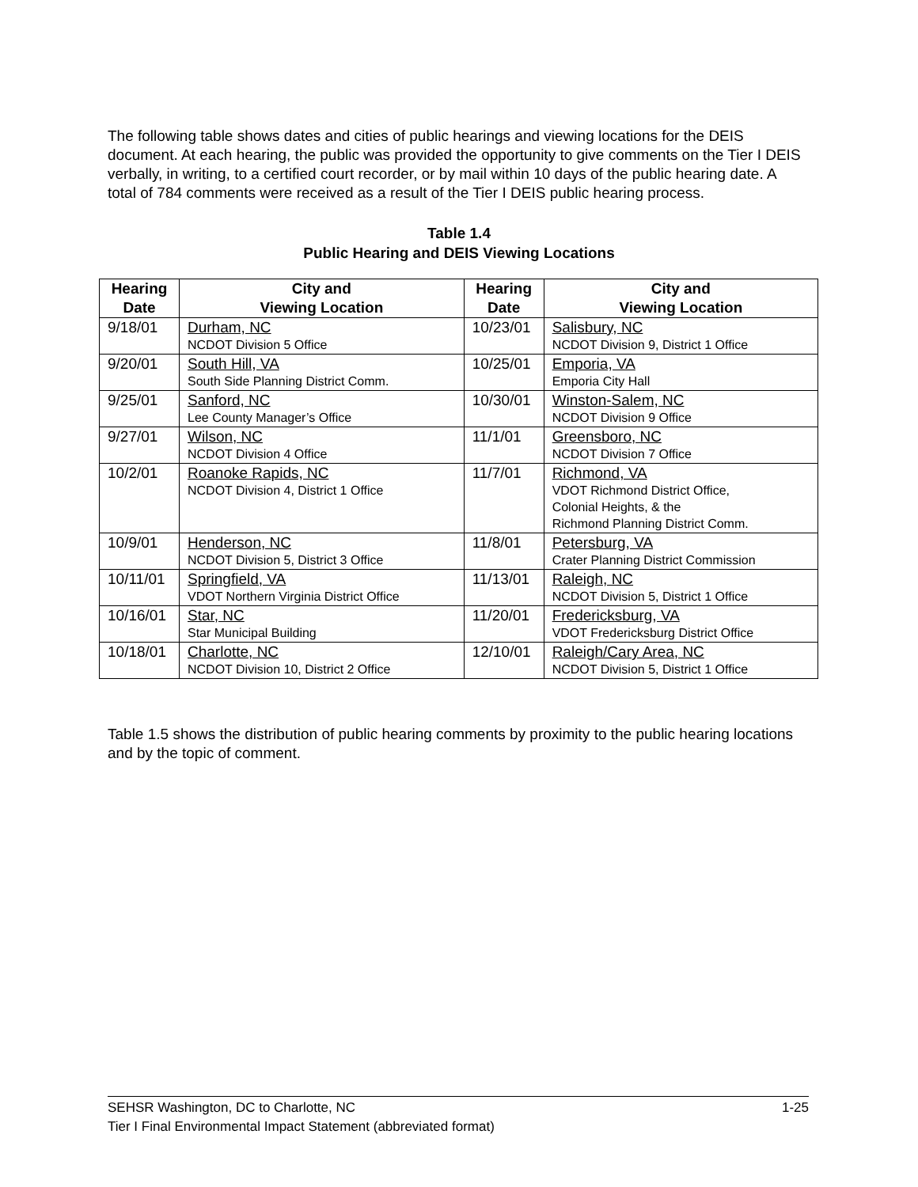The following table shows dates and cities of public hearings and viewing locations for the DEIS document. At each hearing, the public was provided the opportunity to give comments on the Tier I DEIS verbally, in writing, to a certified court recorder, or by mail within 10 days of the public hearing date. A total of 784 comments were received as a result of the Tier I DEIS public hearing process.
Table 1.4
Public Hearing and DEIS Viewing Locations
| Hearing Date | City and Viewing Location | Hearing Date | City and Viewing Location |
| --- | --- | --- | --- |
| 9/18/01 | Durham, NC NCDOT Division 5 Office | 10/23/01 | Salisbury, NC NCDOT Division 9, District 1 Office |
| 9/20/01 | South Hill, VA South Side Planning District Comm. | 10/25/01 | Emporia, VA Emporia City Hall |
| 9/25/01 | Sanford, NC Lee County Manager’s Office | 10/30/01 | Winston-Salem, NC NCDOT Division 9 Office |
| 9/27/01 | Wilson, NC NCDOT Division 4 Office | 11/1/01 | Greensboro, NC NCDOT Division 7 Office |
| 10/2/01 | Roanoke Rapids, NC NCDOT Division 4, District 1 Office | 11/7/01 | Richmond, VA VDOT Richmond District Office, Colonial Heights, & the Richmond Planning District Comm. |
| 10/9/01 | Henderson, NC NCDOT Division 5, District 3 Office | 11/8/01 | Petersburg, VA Crater Planning District Commission |
| 10/11/01 | Springfield, VA VDOT Northern Virginia District Office | 11/13/01 | Raleigh, NC NCDOT Division 5, District 1 Office |
| 10/16/01 | Star, NC Star Municipal Building | 11/20/01 | Fredericksburg, VA VDOT Fredericksburg District Office |
| 10/18/01 | Charlotte, NC NCDOT Division 10, District 2 Office | 12/10/01 | Raleigh/Cary Area, NC NCDOT Division 5, District 1 Office |
Table 1.5 shows the distribution of public hearing comments by proximity to the public hearing locations and by the topic of comment.
1-25 SEHSR Washington, DC to Charlotte, NC
Tier I Final Environmental Impact Statement (abbreviated format)